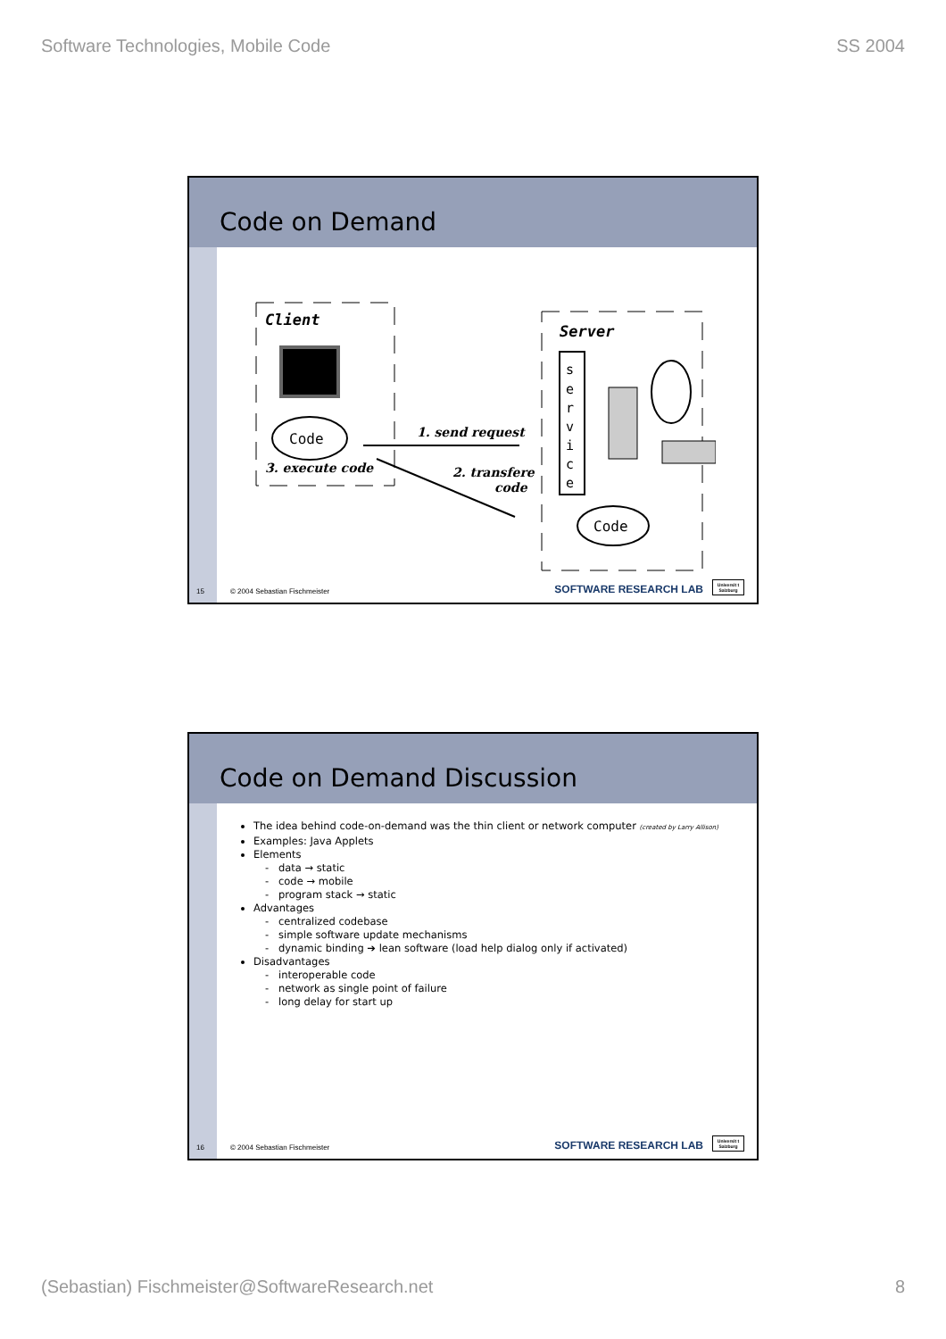Software Technologies, Mobile Code SS 2004
Code on Demand
Client
Code
3. execute code
1. send request
2. transfere
code
Server
s
e
r
v
i
c
e
Code
15 © 2004 Sebastian Fischmeister SOFTWARE RESEARCH LAB
Universit t Salzburg
Code on Demand Discussion
The idea behind code-on-demand was the thin client or network computer (created by Larry Allison)
Examples: Java Applets
Elements
data → static
code → mobile
program stack → static
Advantages
centralized codebase
simple software update mechanisms
dynamic binding ➔ lean software (load help dialog only if activated)
Disadvantages
interoperable code
network as single point of failure
long delay for start up
16 © 2004 Sebastian Fischmeister SOFTWARE RESEARCH LAB
Universit t Salzburg
(Sebastian) Fischmeister@SoftwareResearch.net 8